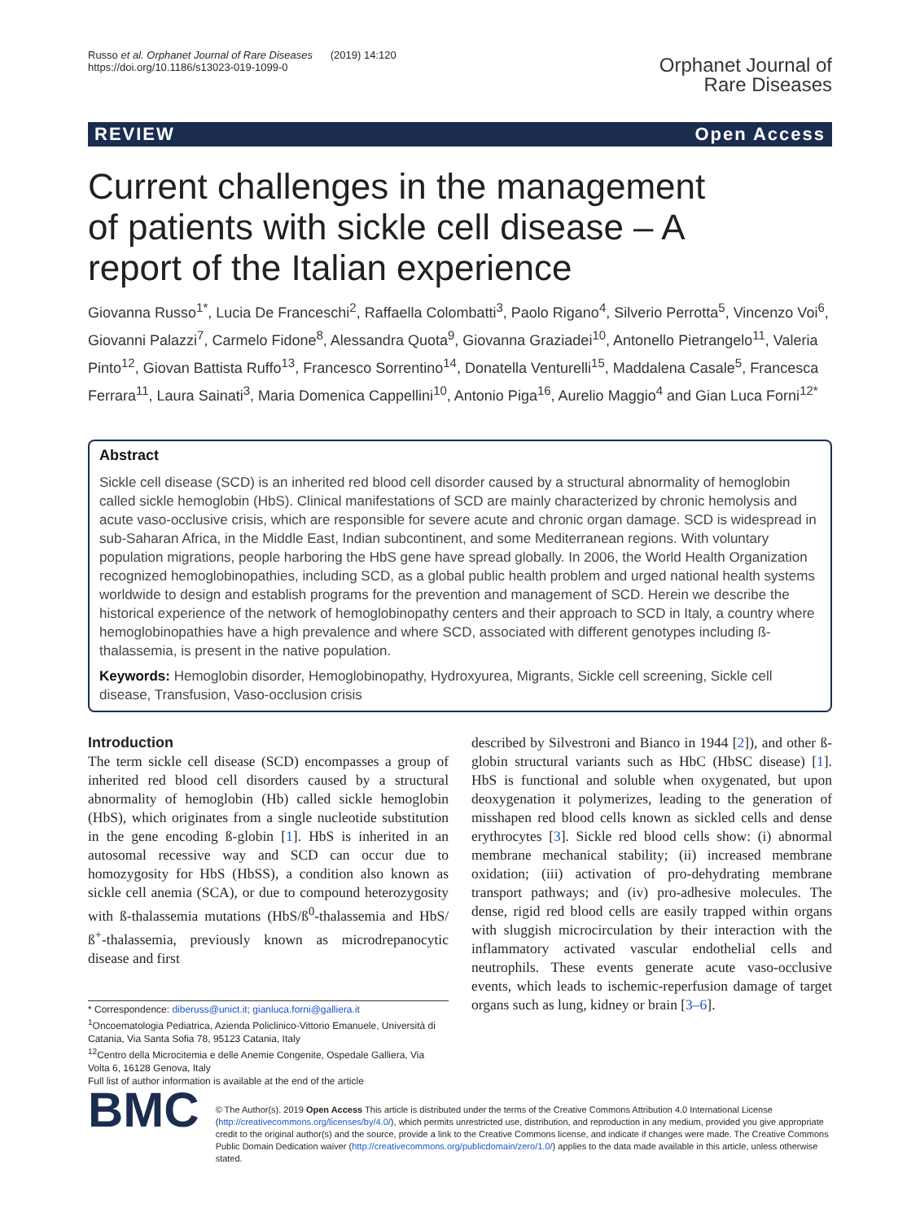Russo et al. Orphanet Journal of Rare Diseases (2019) 14:120
https://doi.org/10.1186/s13023-019-1099-0
Orphanet Journal of
Rare Diseases
REVIEW Open Access
Current challenges in the management of patients with sickle cell disease – A report of the Italian experience
Giovanna Russo<sup>1*</sup>, Lucia De Franceschi<sup>2</sup>, Raffaella Colombatti<sup>3</sup>, Paolo Rigano<sup>4</sup>, Silverio Perrotta<sup>5</sup>, Vincenzo Voi<sup>6</sup>, Giovanni Palazzi<sup>7</sup>, Carmelo Fidone<sup>8</sup>, Alessandra Quota<sup>9</sup>, Giovanna Graziadei<sup>10</sup>, Antonello Pietrangelo<sup>11</sup>, Valeria Pinto<sup>12</sup>, Giovan Battista Ruffo<sup>13</sup>, Francesco Sorrentino<sup>14</sup>, Donatella Venturelli<sup>15</sup>, Maddalena Casale<sup>5</sup>, Francesca Ferrara<sup>11</sup>, Laura Sainati<sup>3</sup>, Maria Domenica Cappellini<sup>10</sup>, Antonio Piga<sup>16</sup>, Aurelio Maggio<sup>4</sup> and Gian Luca Forni<sup>12*</sup>
Abstract
Sickle cell disease (SCD) is an inherited red blood cell disorder caused by a structural abnormality of hemoglobin called sickle hemoglobin (HbS). Clinical manifestations of SCD are mainly characterized by chronic hemolysis and acute vaso-occlusive crisis, which are responsible for severe acute and chronic organ damage. SCD is widespread in sub-Saharan Africa, in the Middle East, Indian subcontinent, and some Mediterranean regions. With voluntary population migrations, people harboring the HbS gene have spread globally. In 2006, the World Health Organization recognized hemoglobinopathies, including SCD, as a global public health problem and urged national health systems worldwide to design and establish programs for the prevention and management of SCD. Herein we describe the historical experience of the network of hemoglobinopathy centers and their approach to SCD in Italy, a country where hemoglobinopathies have a high prevalence and where SCD, associated with different genotypes including ß-thalassemia, is present in the native population.
Keywords: Hemoglobin disorder, Hemoglobinopathy, Hydroxyurea, Migrants, Sickle cell screening, Sickle cell disease, Transfusion, Vaso-occlusion crisis
Introduction
The term sickle cell disease (SCD) encompasses a group of inherited red blood cell disorders caused by a structural abnormality of hemoglobin (Hb) called sickle hemoglobin (HbS), which originates from a single nucleotide substitution in the gene encoding ß-globin [1]. HbS is inherited in an autosomal recessive way and SCD can occur due to homozygosity for HbS (HbSS), a condition also known as sickle cell anemia (SCA), or due to compound heterozygosity with ß-thalassemia mutations (HbS/ß<sup>0</sup>-thalassemia and HbS/ß<sup>+</sup>-thalassemia, previously known as microdrepanocytic disease and first
* Correspondence: diberuss@unict.it; gianluca.forni@galliera.it
<sup>1</sup> Oncoematologia Pediatrica, Azienda Policlinico-Vittorio Emanuele, Università di Catania, Via Santa Sofia 78, 95123 Catania, Italy
<sup>12</sup> Centro della Microcitemia e delle Anemie Congenite, Ospedale Galliera, Via Volta 6, 16128 Genova, Italy
Full list of author information is available at the end of the article
described by Silvestroni and Bianco in 1944 [2]), and other ß-globin structural variants such as HbC (HbSC disease) [1]. HbS is functional and soluble when oxygenated, but upon deoxygenation it polymerizes, leading to the generation of misshapen red blood cells known as sickled cells and dense erythrocytes [3]. Sickle red blood cells show: (i) abnormal membrane mechanical stability; (ii) increased membrane oxidation; (iii) activation of pro-dehydrating membrane transport pathways; and (iv) pro-adhesive molecules. The dense, rigid red blood cells are easily trapped within organs with sluggish microcirculation by their interaction with the inflammatory activated vascular endothelial cells and neutrophils. These events generate acute vaso-occlusive events, which leads to ischemic-reperfusion damage of target organs such as lung, kidney or brain [3–6].
BMC
© The Author(s). 2019 Open Access This article is distributed under the terms of the Creative Commons Attribution 4.0 International License (http://creativecommons.org/licenses/by/4.0/), which permits unrestricted use, distribution, and reproduction in any medium, provided you give appropriate credit to the original author(s) and the source, provide a link to the Creative Commons license, and indicate if changes were made. The Creative Commons Public Domain Dedication waiver (http://creativecommons.org/publicdomain/zero/1.0/) applies to the data made available in this article, unless otherwise stated.